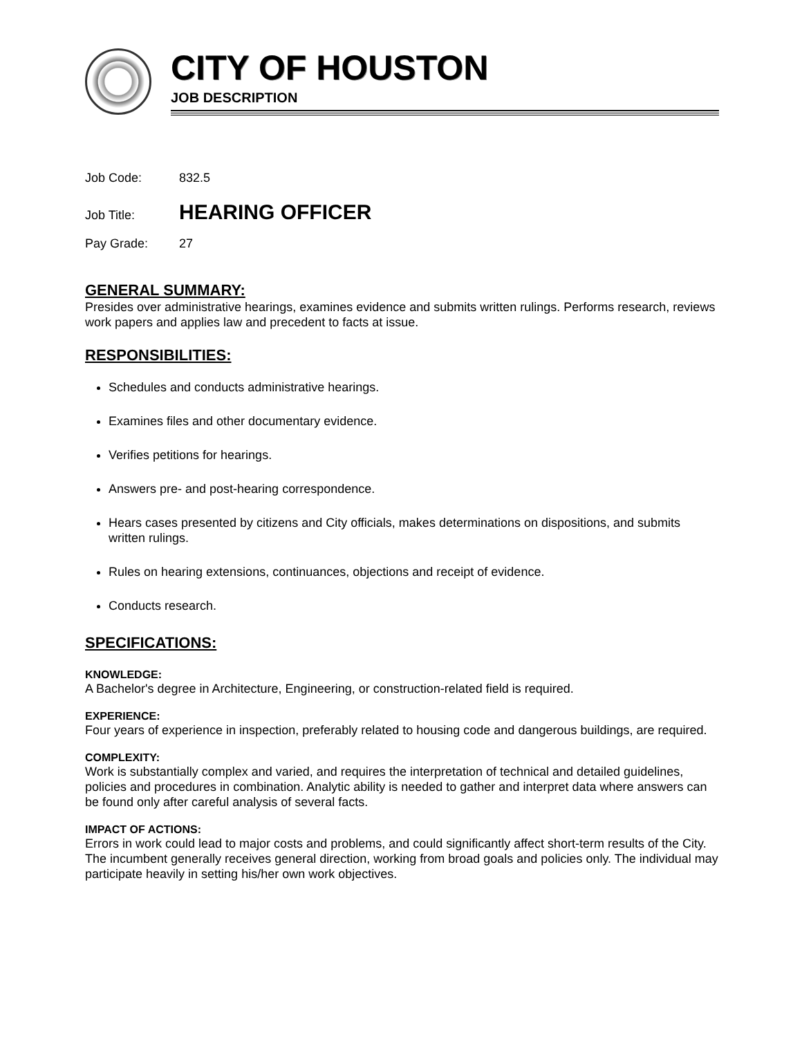CITY OF HOUSTON
JOB DESCRIPTION
Job Code: 832.5
Job Title: HEARING OFFICER
Pay Grade: 27
GENERAL SUMMARY:
Presides over administrative hearings, examines evidence and submits written rulings. Performs research, reviews work papers and applies law and precedent to facts at issue.
RESPONSIBILITIES:
Schedules and conducts administrative hearings.
Examines files and other documentary evidence.
Verifies petitions for hearings.
Answers pre- and post-hearing correspondence.
Hears cases presented by citizens and City officials, makes determinations on dispositions, and submits written rulings.
Rules on hearing extensions, continuances, objections and receipt of evidence.
Conducts research.
SPECIFICATIONS:
KNOWLEDGE:
A Bachelor's degree in Architecture, Engineering, or construction-related field is required.
EXPERIENCE:
Four years of experience in inspection, preferably related to housing code and dangerous buildings, are required.
COMPLEXITY:
Work is substantially complex and varied, and requires the interpretation of technical and detailed guidelines, policies and procedures in combination. Analytic ability is needed to gather and interpret data where answers can be found only after careful analysis of several facts.
IMPACT OF ACTIONS:
Errors in work could lead to major costs and problems, and could significantly affect short-term results of the City. The incumbent generally receives general direction, working from broad goals and policies only. The individual may participate heavily in setting his/her own work objectives.